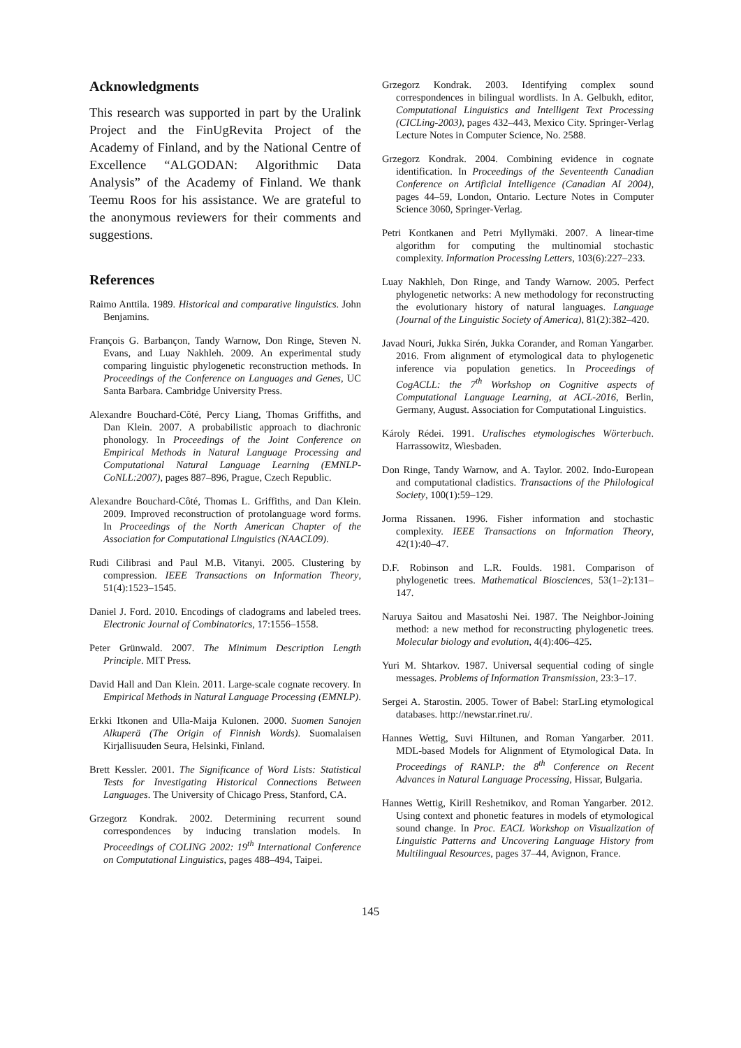Acknowledgments
This research was supported in part by the Uralink Project and the FinUgRevita Project of the Academy of Finland, and by the National Centre of Excellence “ALGODAN: Algorithmic Data Analysis” of the Academy of Finland. We thank Teemu Roos for his assistance. We are grateful to the anonymous reviewers for their comments and suggestions.
References
Raimo Anttila. 1989. Historical and comparative linguistics. John Benjamins.
François G. Barbançon, Tandy Warnow, Don Ringe, Steven N. Evans, and Luay Nakhleh. 2009. An experimental study comparing linguistic phylogenetic reconstruction methods. In Proceedings of the Conference on Languages and Genes, UC Santa Barbara. Cambridge University Press.
Alexandre Bouchard-Côté, Percy Liang, Thomas Griffiths, and Dan Klein. 2007. A probabilistic approach to diachronic phonology. In Proceedings of the Joint Conference on Empirical Methods in Natural Language Processing and Computational Natural Language Learning (EMNLP-CoNLL:2007), pages 887–896, Prague, Czech Republic.
Alexandre Bouchard-Côté, Thomas L. Griffiths, and Dan Klein. 2009. Improved reconstruction of protolanguage word forms. In Proceedings of the North American Chapter of the Association for Computational Linguistics (NAACL09).
Rudi Cilibrasi and Paul M.B. Vitanyi. 2005. Clustering by compression. IEEE Transactions on Information Theory, 51(4):1523–1545.
Daniel J. Ford. 2010. Encodings of cladograms and labeled trees. Electronic Journal of Combinatorics, 17:1556–1558.
Peter Grünwald. 2007. The Minimum Description Length Principle. MIT Press.
David Hall and Dan Klein. 2011. Large-scale cognate recovery. In Empirical Methods in Natural Language Processing (EMNLP).
Erkki Itkonen and Ulla-Maija Kulonen. 2000. Suomen Sanojen Alkuperä (The Origin of Finnish Words). Suomalaisen Kirjallisuuden Seura, Helsinki, Finland.
Brett Kessler. 2001. The Significance of Word Lists: Statistical Tests for Investigating Historical Connections Between Languages. The University of Chicago Press, Stanford, CA.
Grzegorz Kondrak. 2002. Determining recurrent sound correspondences by inducing translation models. In Proceedings of COLING 2002: 19<sup>th</sup> International Conference on Computational Linguistics, pages 488–494, Taipei.
Grzegorz Kondrak. 2003. Identifying complex sound correspondences in bilingual wordlists. In A. Gelbukh, editor, Computational Linguistics and Intelligent Text Processing (CICLing-2003), pages 432–443, Mexico City. Springer-Verlag Lecture Notes in Computer Science, No. 2588.
Grzegorz Kondrak. 2004. Combining evidence in cognate identification. In Proceedings of the Seventeenth Canadian Conference on Artificial Intelligence (Canadian AI 2004), pages 44–59, London, Ontario. Lecture Notes in Computer Science 3060, Springer-Verlag.
Petri Kontkanen and Petri Myllymäki. 2007. A linear-time algorithm for computing the multinomial stochastic complexity. Information Processing Letters, 103(6):227–233.
Luay Nakhleh, Don Ringe, and Tandy Warnow. 2005. Perfect phylogenetic networks: A new methodology for reconstructing the evolutionary history of natural languages. Language (Journal of the Linguistic Society of America), 81(2):382–420.
Javad Nouri, Jukka Sirén, Jukka Corander, and Roman Yangarber. 2016. From alignment of etymological data to phylogenetic inference via population genetics. In Proceedings of CogACLL: the 7<sup>th</sup> Workshop on Cognitive aspects of Computational Language Learning, at ACL-2016, Berlin, Germany, August. Association for Computational Linguistics.
Károly Rédei. 1991. Uralisches etymologisches Wörterbuch. Harrassowitz, Wiesbaden.
Don Ringe, Tandy Warnow, and A. Taylor. 2002. Indo-European and computational cladistics. Transactions of the Philological Society, 100(1):59–129.
Jorma Rissanen. 1996. Fisher information and stochastic complexity. IEEE Transactions on Information Theory, 42(1):40–47.
D.F. Robinson and L.R. Foulds. 1981. Comparison of phylogenetic trees. Mathematical Biosciences, 53(1–2):131–147.
Naruya Saitou and Masatoshi Nei. 1987. The Neighbor-Joining method: a new method for reconstructing phylogenetic trees. Molecular biology and evolution, 4(4):406–425.
Yuri M. Shtarkov. 1987. Universal sequential coding of single messages. Problems of Information Transmission, 23:3–17.
Sergei A. Starostin. 2005. Tower of Babel: StarLing etymological databases. http://newstar.rinet.ru/.
Hannes Wettig, Suvi Hiltunen, and Roman Yangarber. 2011. MDL-based Models for Alignment of Etymological Data. In Proceedings of RANLP: the 8<sup>th</sup> Conference on Recent Advances in Natural Language Processing, Hissar, Bulgaria.
Hannes Wettig, Kirill Reshetnikov, and Roman Yangarber. 2012. Using context and phonetic features in models of etymological sound change. In Proc. EACL Workshop on Visualization of Linguistic Patterns and Uncovering Language History from Multilingual Resources, pages 37–44, Avignon, France.
145